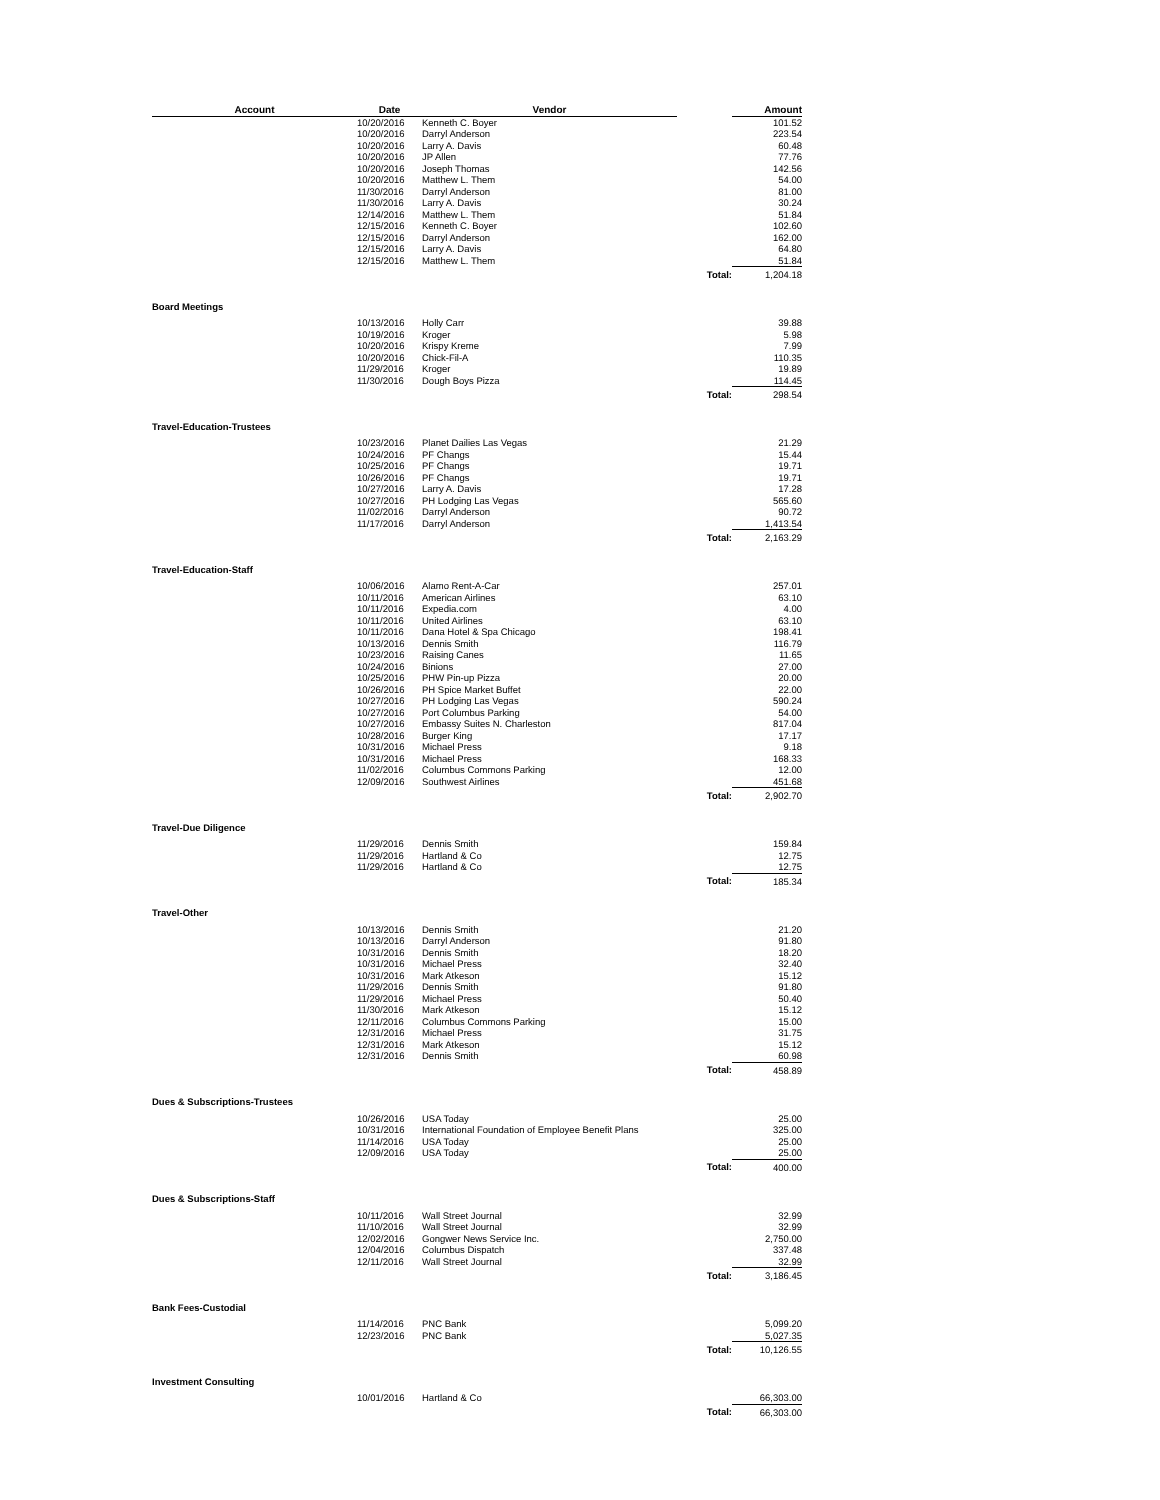| Account | Date | Vendor | | Amount |
| --- | --- | --- | --- | --- |
| | 10/20/2016 | Kenneth C. Boyer | | 101.52 |
| | 10/20/2016 | Darryl Anderson | | 223.54 |
| | 10/20/2016 | Larry A. Davis | | 60.48 |
| | 10/20/2016 | JP Allen | | 77.76 |
| | 10/20/2016 | Joseph Thomas | | 142.56 |
| | 10/20/2016 | Matthew L. Them | | 54.00 |
| | 11/30/2016 | Darryl Anderson | | 81.00 |
| | 11/30/2016 | Larry A. Davis | | 30.24 |
| | 12/14/2016 | Matthew L. Them | | 51.84 |
| | 12/15/2016 | Kenneth C. Boyer | | 102.60 |
| | 12/15/2016 | Darryl Anderson | | 162.00 |
| | 12/15/2016 | Larry A. Davis | | 64.80 |
| | 12/15/2016 | Matthew L. Them | | 51.84 |
| | | | Total: | 1,204.18 |
| Board Meetings | | | | |
| | 10/13/2016 | Holly Carr | | 39.88 |
| | 10/19/2016 | Kroger | | 5.98 |
| | 10/20/2016 | Krispy Kreme | | 7.99 |
| | 10/20/2016 | Chick-Fil-A | | 110.35 |
| | 11/29/2016 | Kroger | | 19.89 |
| | 11/30/2016 | Dough Boys Pizza | | 114.45 |
| | | | Total: | 298.54 |
| Travel-Education-Trustees | | | | |
| | 10/23/2016 | Planet Dailies Las Vegas | | 21.29 |
| | 10/24/2016 | PF Changs | | 15.44 |
| | 10/25/2016 | PF Changs | | 19.71 |
| | 10/26/2016 | PF Changs | | 19.71 |
| | 10/27/2016 | Larry A. Davis | | 17.28 |
| | 10/27/2016 | PH Lodging Las Vegas | | 565.60 |
| | 11/02/2016 | Darryl Anderson | | 90.72 |
| | 11/17/2016 | Darryl Anderson | | 1,413.54 |
| | | | Total: | 2,163.29 |
| Travel-Education-Staff | | | | |
| | 10/06/2016 | Alamo Rent-A-Car | | 257.01 |
| | 10/11/2016 | American Airlines | | 63.10 |
| | 10/11/2016 | Expedia.com | | 4.00 |
| | 10/11/2016 | United Airlines | | 63.10 |
| | 10/11/2016 | Dana Hotel & Spa Chicago | | 198.41 |
| | 10/13/2016 | Dennis Smith | | 116.79 |
| | 10/23/2016 | Raising Canes | | 11.65 |
| | 10/24/2016 | Binions | | 27.00 |
| | 10/25/2016 | PHW Pin-up Pizza | | 20.00 |
| | 10/26/2016 | PH Spice Market Buffet | | 22.00 |
| | 10/27/2016 | PH Lodging Las Vegas | | 590.24 |
| | 10/27/2016 | Port Columbus Parking | | 54.00 |
| | 10/27/2016 | Embassy Suites N. Charleston | | 817.04 |
| | 10/28/2016 | Burger King | | 17.17 |
| | 10/31/2016 | Michael Press | | 9.18 |
| | 10/31/2016 | Michael Press | | 168.33 |
| | 11/02/2016 | Columbus Commons Parking | | 12.00 |
| | 12/09/2016 | Southwest Airlines | | 451.68 |
| | | | Total: | 2,902.70 |
| Travel-Due Diligence | | | | |
| | 11/29/2016 | Dennis Smith | | 159.84 |
| | 11/29/2016 | Hartland & Co | | 12.75 |
| | 11/29/2016 | Hartland & Co | | 12.75 |
| | | | Total: | 185.34 |
| Travel-Other | | | | |
| | 10/13/2016 | Dennis Smith | | 21.20 |
| | 10/13/2016 | Darryl Anderson | | 91.80 |
| | 10/31/2016 | Dennis Smith | | 18.20 |
| | 10/31/2016 | Michael Press | | 32.40 |
| | 10/31/2016 | Mark Atkeson | | 15.12 |
| | 11/29/2016 | Dennis Smith | | 91.80 |
| | 11/29/2016 | Michael Press | | 50.40 |
| | 11/30/2016 | Mark Atkeson | | 15.12 |
| | 12/11/2016 | Columbus Commons Parking | | 15.00 |
| | 12/31/2016 | Michael Press | | 31.75 |
| | 12/31/2016 | Mark Atkeson | | 15.12 |
| | 12/31/2016 | Dennis Smith | | 60.98 |
| | | | Total: | 458.89 |
| Dues & Subscriptions-Trustees | | | | |
| | 10/26/2016 | USA Today | | 25.00 |
| | 10/31/2016 | International Foundation of Employee Benefit Plans | | 325.00 |
| | 11/14/2016 | USA Today | | 25.00 |
| | 12/09/2016 | USA Today | | 25.00 |
| | | | Total: | 400.00 |
| Dues & Subscriptions-Staff | | | | |
| | 10/11/2016 | Wall Street Journal | | 32.99 |
| | 11/10/2016 | Wall Street Journal | | 32.99 |
| | 12/02/2016 | Gongwer News Service Inc. | | 2,750.00 |
| | 12/04/2016 | Columbus Dispatch | | 337.48 |
| | 12/11/2016 | Wall Street Journal | | 32.99 |
| | | | Total: | 3,186.45 |
| Bank Fees-Custodial | | | | |
| | 11/14/2016 | PNC Bank | | 5,099.20 |
| | 12/23/2016 | PNC Bank | | 5,027.35 |
| | | | Total: | 10,126.55 |
| Investment Consulting | | | | |
| | 10/01/2016 | Hartland & Co | | 66,303.00 |
| | | | Total: | 66,303.00 |